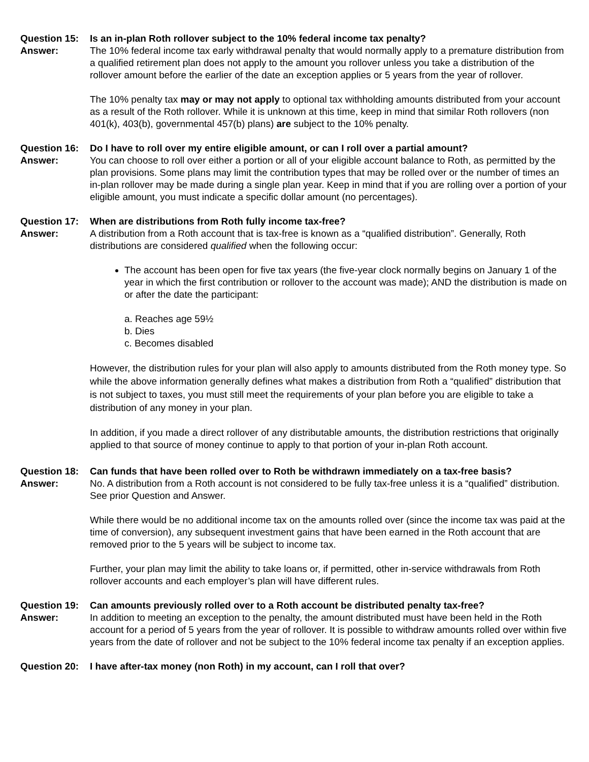Question 15: Is an in-plan Roth rollover subject to the 10% federal income tax penalty?
Answer: The 10% federal income tax early withdrawal penalty that would normally apply to a premature distribution from a qualified retirement plan does not apply to the amount you rollover unless you take a distribution of the rollover amount before the earlier of the date an exception applies or 5 years from the year of rollover.
The 10% penalty tax may or may not apply to optional tax withholding amounts distributed from your account as a result of the Roth rollover. While it is unknown at this time, keep in mind that similar Roth rollovers (non 401(k), 403(b), governmental 457(b) plans) are subject to the 10% penalty.
Question 16: Do I have to roll over my entire eligible amount, or can I roll over a partial amount?
Answer: You can choose to roll over either a portion or all of your eligible account balance to Roth, as permitted by the plan provisions. Some plans may limit the contribution types that may be rolled over or the number of times an in-plan rollover may be made during a single plan year. Keep in mind that if you are rolling over a portion of your eligible amount, you must indicate a specific dollar amount (no percentages).
Question 17: When are distributions from Roth fully income tax-free?
Answer: A distribution from a Roth account that is tax-free is known as a “qualified distribution”. Generally, Roth distributions are considered qualified when the following occur:
The account has been open for five tax years (the five-year clock normally begins on January 1 of the year in which the first contribution or rollover to the account was made); AND the distribution is made on or after the date the participant:
a. Reaches age 59½
b. Dies
c. Becomes disabled
However, the distribution rules for your plan will also apply to amounts distributed from the Roth money type. So while the above information generally defines what makes a distribution from Roth a “qualified” distribution that is not subject to taxes, you must still meet the requirements of your plan before you are eligible to take a distribution of any money in your plan.
In addition, if you made a direct rollover of any distributable amounts, the distribution restrictions that originally applied to that source of money continue to apply to that portion of your in-plan Roth account.
Question 18: Can funds that have been rolled over to Roth be withdrawn immediately on a tax-free basis?
Answer: No. A distribution from a Roth account is not considered to be fully tax-free unless it is a “qualified” distribution. See prior Question and Answer.
While there would be no additional income tax on the amounts rolled over (since the income tax was paid at the time of conversion), any subsequent investment gains that have been earned in the Roth account that are removed prior to the 5 years will be subject to income tax.
Further, your plan may limit the ability to take loans or, if permitted, other in-service withdrawals from Roth rollover accounts and each employer’s plan will have different rules.
Question 19: Can amounts previously rolled over to a Roth account be distributed penalty tax-free?
Answer: In addition to meeting an exception to the penalty, the amount distributed must have been held in the Roth account for a period of 5 years from the year of rollover. It is possible to withdraw amounts rolled over within five years from the date of rollover and not be subject to the 10% federal income tax penalty if an exception applies.
Question 20: I have after-tax money (non Roth) in my account, can I roll that over?